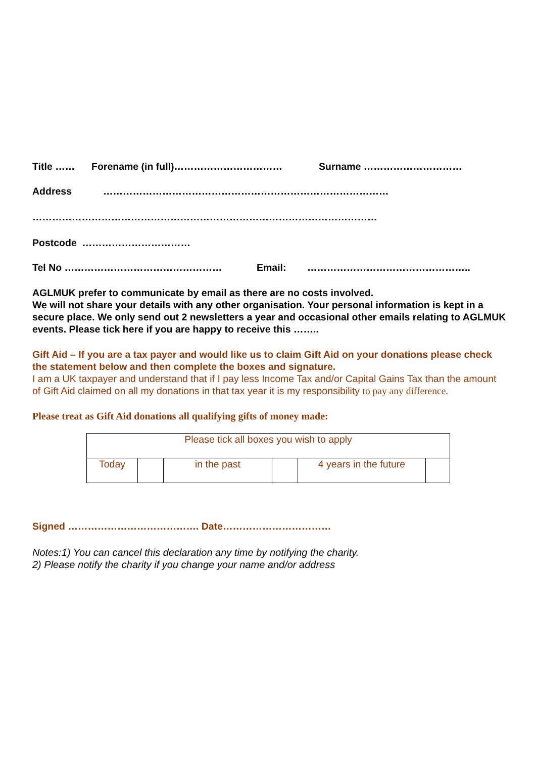Title …… Forename (in full)…………………………… Surname …………………………
Address ……………………………………………………………………………
……………………………………………………………………………………………
Postcode ……………………………
Tel No ………………………………………… Email: …………………………………………..
AGLMUK prefer to communicate by email as there are no costs involved.
We will not share your details with any other organisation. Your personal information is kept in a secure place. We only send out 2 newsletters a year and occasional other emails relating to AGLMUK events. Please tick here if you are happy to receive this ……..
Gift Aid – If you are a tax payer and would like us to claim Gift Aid on your donations please check the statement below and then complete the boxes and signature.
I am a UK taxpayer and understand that if I pay less Income Tax and/or Capital Gains Tax than the amount of Gift Aid claimed on all my donations in that tax year it is my responsibility to pay any difference.
Please treat as Gift Aid donations all qualifying gifts of money made:
| Please tick all boxes you wish to apply | | | | | |
| Today | | in the past | | 4 years in the future | |
Signed …………………………………. Date……………………………
Notes:1) You can cancel this declaration any time by notifying the charity.
2) Please notify the charity if you change your name and/or address